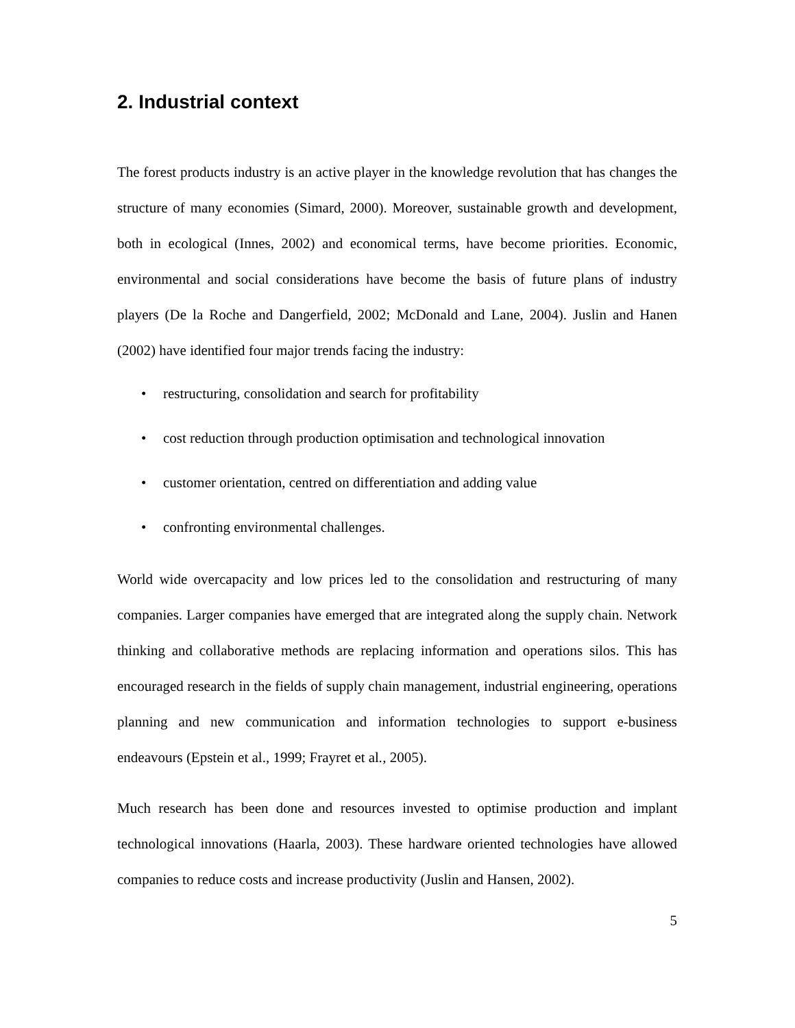2. Industrial context
The forest products industry is an active player in the knowledge revolution that has changes the structure of many economies (Simard, 2000). Moreover, sustainable growth and development, both in ecological (Innes, 2002) and economical terms, have become priorities. Economic, environmental and social considerations have become the basis of future plans of industry players (De la Roche and Dangerfield, 2002; McDonald and Lane, 2004). Juslin and Hanen (2002) have identified four major trends facing the industry:
• restructuring, consolidation and search for profitability
• cost reduction through production optimisation and technological innovation
• customer orientation, centred on differentiation and adding value
• confronting environmental challenges.
World wide overcapacity and low prices led to the consolidation and restructuring of many companies. Larger companies have emerged that are integrated along the supply chain. Network thinking and collaborative methods are replacing information and operations silos. This has encouraged research in the fields of supply chain management, industrial engineering, operations planning and new communication and information technologies to support e-business endeavours (Epstein et al., 1999; Frayret et al., 2005).
Much research has been done and resources invested to optimise production and implant technological innovations (Haarla, 2003). These hardware oriented technologies have allowed companies to reduce costs and increase productivity (Juslin and Hansen, 2002).
5